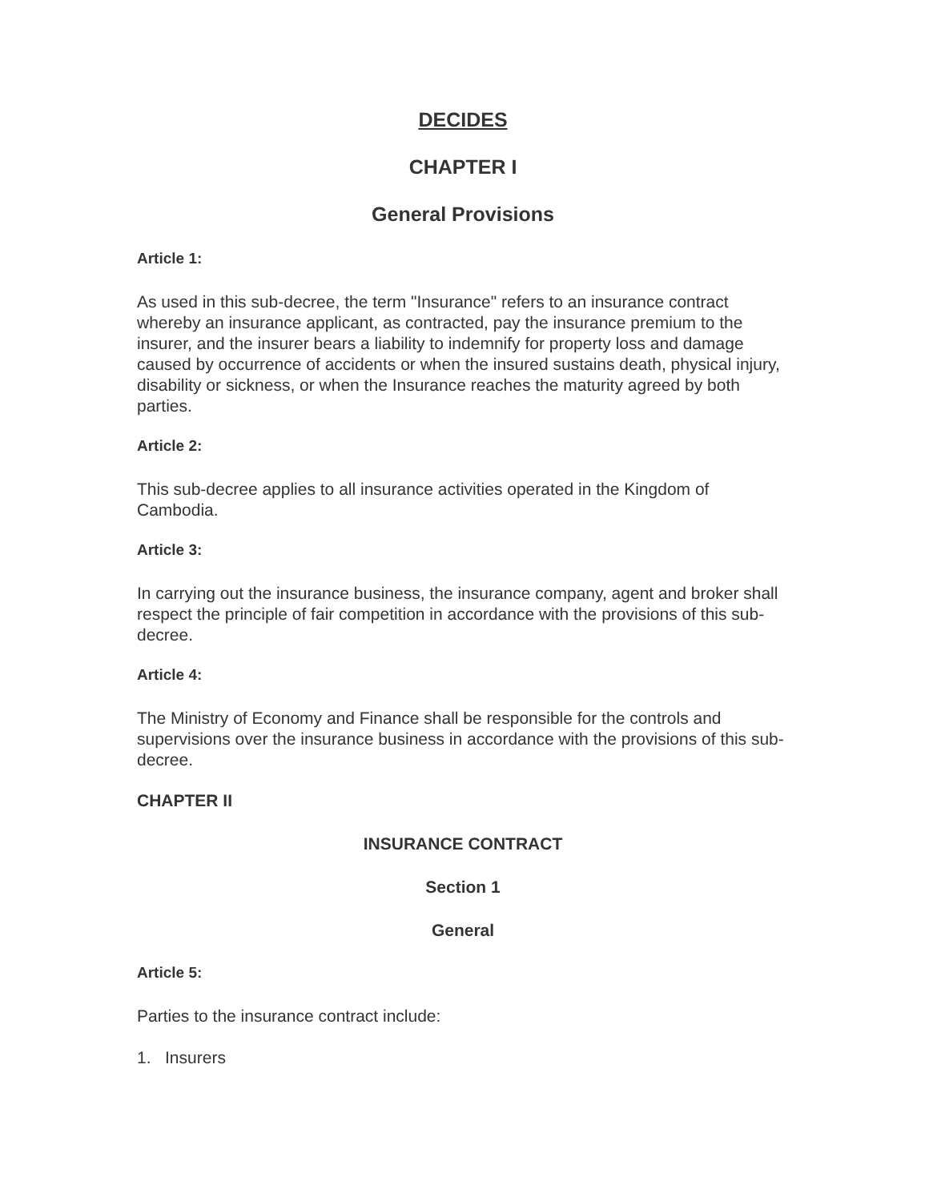DECIDES
CHAPTER I
General Provisions
Article 1:
As used in this sub-decree, the term "Insurance" refers to an insurance contract whereby an insurance applicant, as contracted, pay the insurance premium to the insurer, and the insurer bears a liability to indemnify for property loss and damage caused by occurrence of accidents or when the insured sustains death, physical injury, disability or sickness, or when the Insurance reaches the maturity agreed by both parties.
Article 2:
This sub-decree applies to all insurance activities operated in the Kingdom of Cambodia.
Article 3:
In carrying out the insurance business, the insurance company, agent and broker shall respect the principle of fair competition in accordance with the provisions of this sub-decree.
Article 4:
The Ministry of Economy and Finance shall be responsible for the controls and supervisions over the insurance business in accordance with the provisions of this sub-decree.
CHAPTER II
INSURANCE CONTRACT
Section 1
General
Article 5:
Parties to the insurance contract include:
1. Insurers